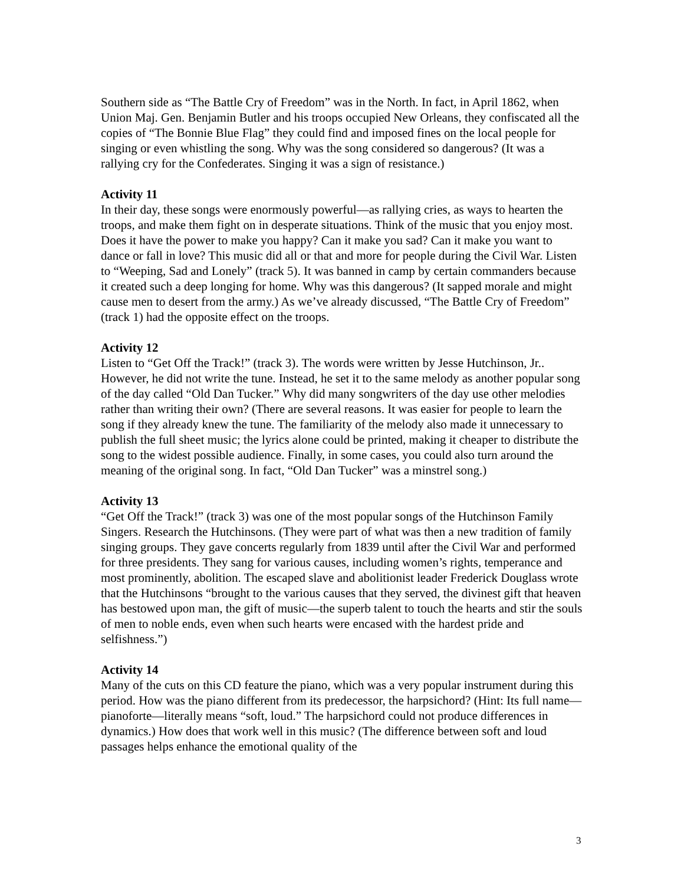Southern side as “The Battle Cry of Freedom” was in the North. In fact, in April 1862, when Union Maj. Gen. Benjamin Butler and his troops occupied New Orleans, they confiscated all the copies of “The Bonnie Blue Flag” they could find and imposed fines on the local people for singing or even whistling the song. Why was the song considered so dangerous? (It was a rallying cry for the Confederates. Singing it was a sign of resistance.)
Activity 11
In their day, these songs were enormously powerful—as rallying cries, as ways to hearten the troops, and make them fight on in desperate situations. Think of the music that you enjoy most. Does it have the power to make you happy? Can it make you sad? Can it make you want to dance or fall in love? This music did all or that and more for people during the Civil War. Listen to “Weeping, Sad and Lonely” (track 5). It was banned in camp by certain commanders because it created such a deep longing for home. Why was this dangerous? (It sapped morale and might cause men to desert from the army.) As we’ve already discussed, “The Battle Cry of Freedom” (track 1) had the opposite effect on the troops.
Activity 12
Listen to “Get Off the Track!” (track 3). The words were written by Jesse Hutchinson, Jr.. However, he did not write the tune. Instead, he set it to the same melody as another popular song of the day called “Old Dan Tucker.” Why did many songwriters of the day use other melodies rather than writing their own? (There are several reasons. It was easier for people to learn the song if they already knew the tune. The familiarity of the melody also made it unnecessary to publish the full sheet music; the lyrics alone could be printed, making it cheaper to distribute the song to the widest possible audience. Finally, in some cases, you could also turn around the meaning of the original song. In fact, “Old Dan Tucker” was a minstrel song.)
Activity 13
“Get Off the Track!” (track 3) was one of the most popular songs of the Hutchinson Family Singers. Research the Hutchinsons. (They were part of what was then a new tradition of family singing groups. They gave concerts regularly from 1839 until after the Civil War and performed for three presidents. They sang for various causes, including women’s rights, temperance and most prominently, abolition. The escaped slave and abolitionist leader Frederick Douglass wrote that the Hutchinsons “brought to the various causes that they served, the divinest gift that heaven has bestowed upon man, the gift of music—the superb talent to touch the hearts and stir the souls of men to noble ends, even when such hearts were encased with the hardest pride and selfishness.”)
Activity 14
Many of the cuts on this CD feature the piano, which was a very popular instrument during this period. How was the piano different from its predecessor, the harpsichord? (Hint: Its full name—pianoforte—literally means “soft, loud.” The harpsichord could not produce differences in dynamics.) How does that work well in this music? (The difference between soft and loud passages helps enhance the emotional quality of the
3